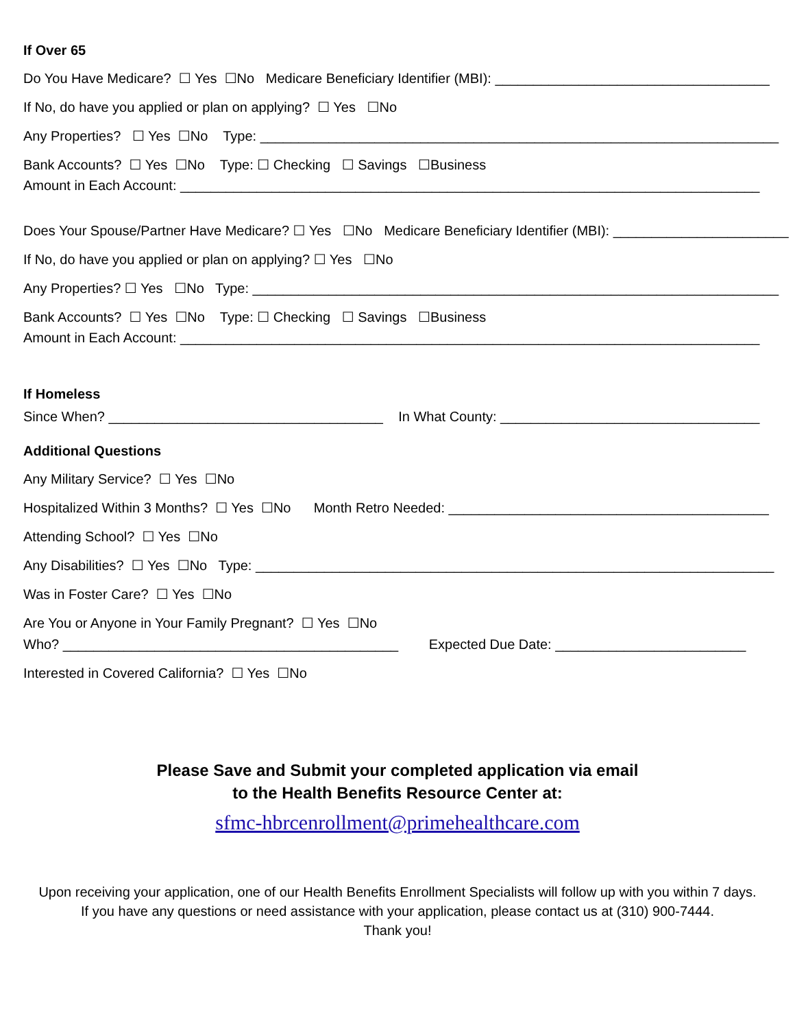If Over 65
Do You Have Medicare? ☐ Yes ☐No Medicare Beneficiary Identifier (MBI): ____________________________________
If No, do have you applied or plan on applying? ☐ Yes ☐No
Any Properties? ☐ Yes ☐No Type: ____________________________________________________________________
Bank Accounts? ☐ Yes ☐No Type: ☐ Checking ☐ Savings ☐Business
Amount in Each Account: ____________________________________________________________________________
Does Your Spouse/Partner Have Medicare? ☐ Yes ☐No Medicare Beneficiary Identifier (MBI): _______________________
If No, do have you applied or plan on applying? ☐ Yes ☐No
Any Properties? ☐ Yes ☐No Type: _____________________________________________________________________
Bank Accounts? ☐ Yes ☐No Type: ☐ Checking ☐ Savings ☐Business
Amount in Each Account: ____________________________________________________________________________
If Homeless
Since When? ____________________________________ In What County: __________________________________
Additional Questions
Any Military Service? ☐ Yes ☐No
Hospitalized Within 3 Months? ☐ Yes ☐No Month Retro Needed: __________________________________________
Attending School? ☐ Yes ☐No
Any Disabilities? ☐ Yes ☐No Type: ____________________________________________________________________
Was in Foster Care? ☐ Yes ☐No
Are You or Anyone in Your Family Pregnant? ☐ Yes ☐No
Who? ____________________________________________ Expected Due Date: _________________________
Interested in Covered California? ☐ Yes ☐No
Please Save and Submit your completed application via email
to the Health Benefits Resource Center at:
sfmc-hbrcenrollment@primehealthcare.com
Upon receiving your application, one of our Health Benefits Enrollment Specialists will follow up with you within 7 days.
If you have any questions or need assistance with your application, please contact us at (310) 900-7444.
Thank you!